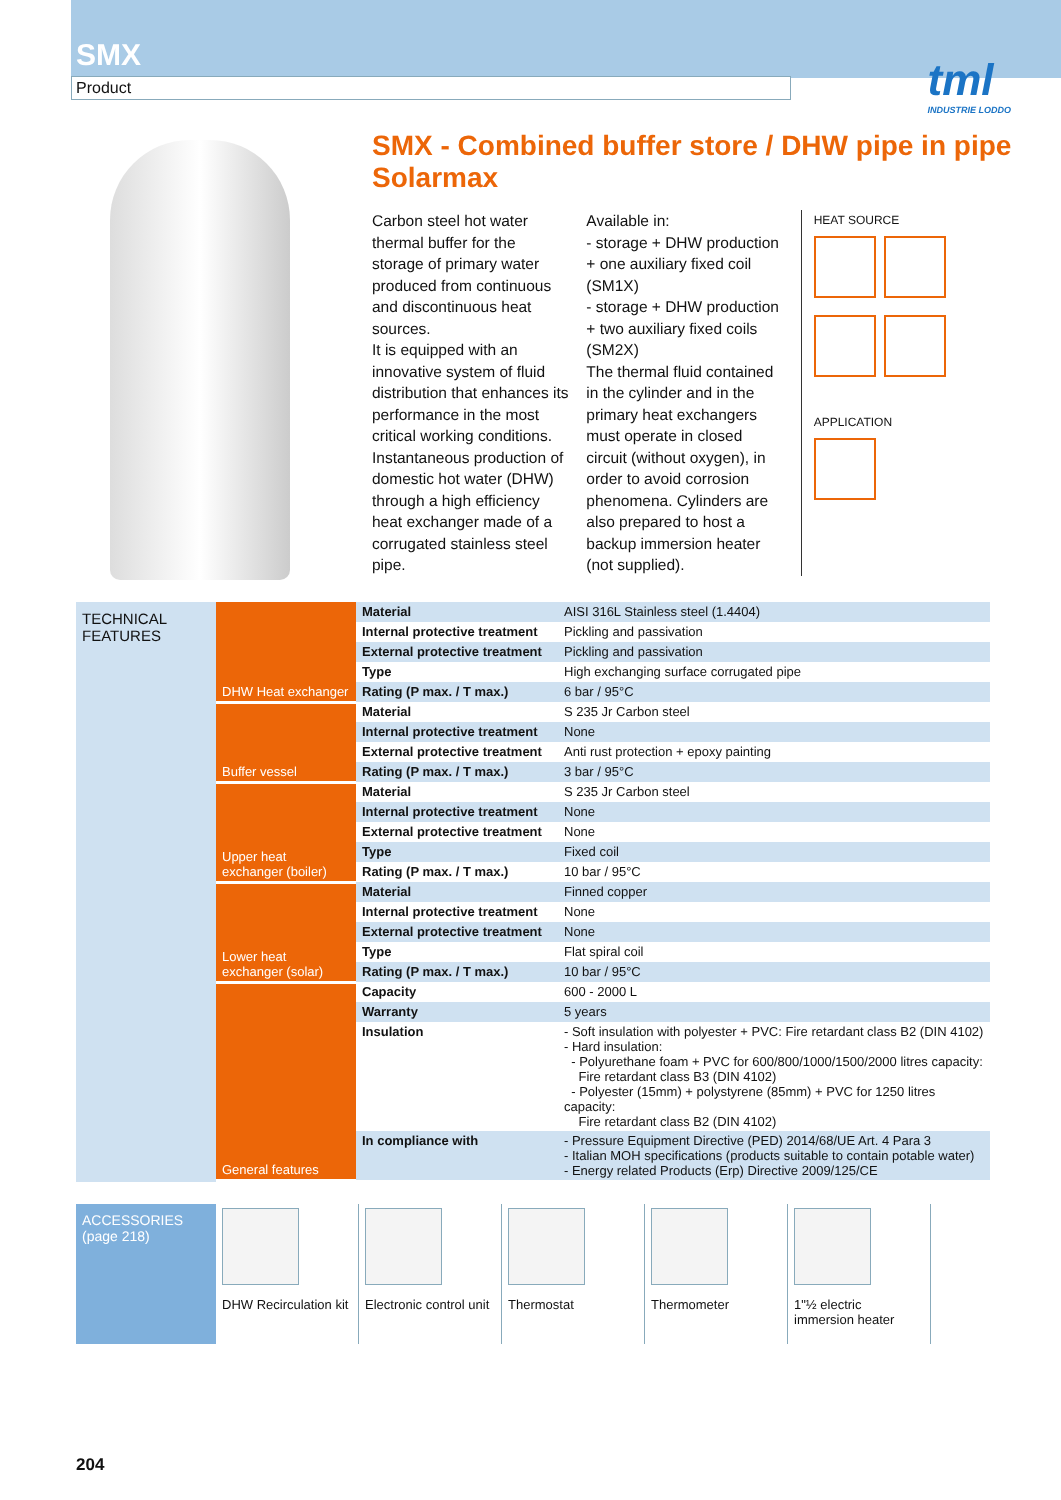SMX
Product
tml
INDUSTRIE LODDO
SMX - Combined buffer store / DHW pipe in pipe Solarmax
Carbon steel hot water thermal buffer for the storage of primary water produced from continuous and discontinuous heat sources.
It is equipped with an innovative system of fluid distribution that enhances its performance in the most critical working conditions. Instantaneous production of domestic hot water (DHW) through a high efficiency heat exchanger made of a corrugated stainless steel pipe.
Available in:
- storage + DHW production + one auxiliary fixed coil (SM1X)
- storage + DHW production + two auxiliary fixed coils (SM2X)
The thermal fluid contained in the cylinder and in the primary heat exchangers must operate in closed circuit (without oxygen), in order to avoid corrosion phenomena. Cylinders are also prepared to host a backup immersion heater (not supplied).
HEAT SOURCE
APPLICATION
TECHNICAL FEATURES
| DHW Heat exchanger | Material | AISI 316L Stainless steel (1.4404) |
| | Internal protective treatment | Pickling and passivation |
| | External protective treatment | Pickling and passivation |
| | Type | High exchanging surface corrugated pipe |
| | Rating (P max. / T max.) | 6 bar / 95°C |
| Buffer vessel | Material | S 235 Jr Carbon steel |
| | Internal protective treatment | None |
| | External protective treatment | Anti rust protection + epoxy painting |
| | Rating (P max. / T max.) | 3 bar / 95°C |
| Upper heat exchanger (boiler) | Material | S 235 Jr Carbon steel |
| | Internal protective treatment | None |
| | External protective treatment | None |
| | Type | Fixed coil |
| | Rating (P max. / T max.) | 10 bar / 95°C |
| Lower heat exchanger (solar) | Material | Finned copper |
| | Internal protective treatment | None |
| | External protective treatment | None |
| | Type | Flat spiral coil |
| | Rating (P max. / T max.) | 10 bar / 95°C |
| General features | Capacity | 600 - 2000 L |
| | Warranty | 5 years |
| | Insulation | - Soft insulation with polyester + PVC: Fire retardant class B2 (DIN 4102) - Hard insulation: - Polyurethane foam + PVC for 600/800/1000/1500/2000 litres capacity: Fire retardant class B3 (DIN 4102) - Polyester (15mm) + polystyrene (85mm) + PVC for 1250 litres capacity: Fire retardant class B2 (DIN 4102) |
| | In compliance with | - Pressure Equipment Directive (PED) 2014/68/UE Art. 4 Para 3 - Italian MOH specifications (products suitable to contain potable water) - Energy related Products (Erp) Directive 2009/125/CE |
ACCESSORIES
(page 218)
DHW Recirculation kit
Electronic control unit
Thermostat Thermometer 1"½ electric immersion heater
204